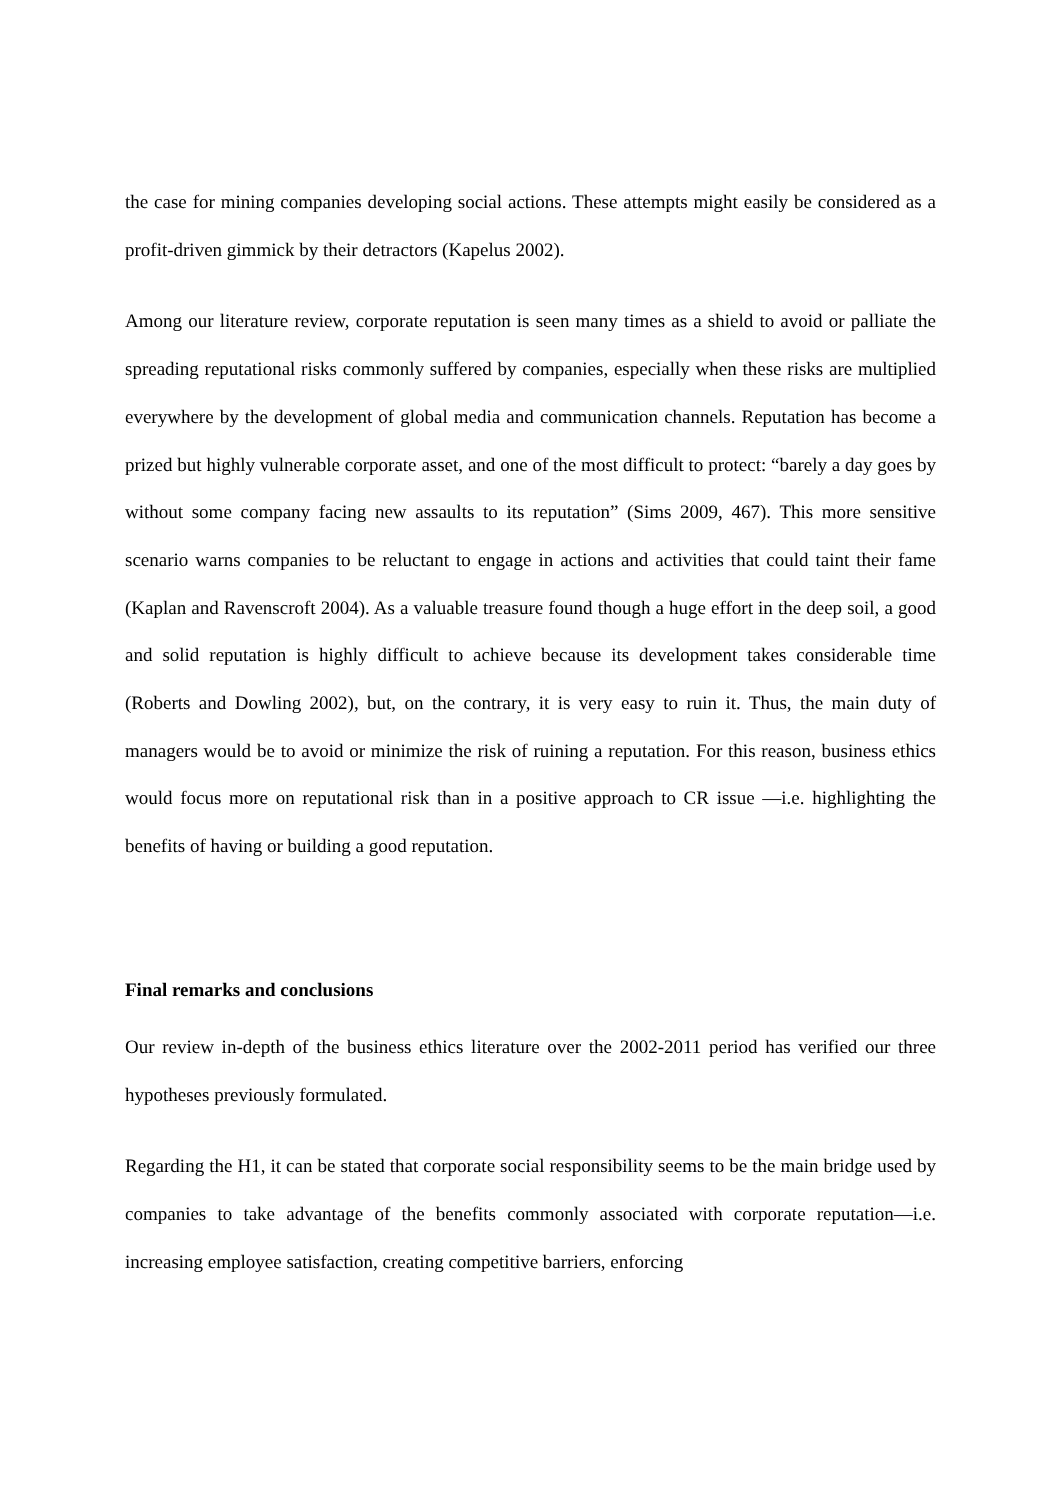the case for mining companies developing social actions. These attempts might easily be considered as a profit-driven gimmick by their detractors (Kapelus 2002).
Among our literature review, corporate reputation is seen many times as a shield to avoid or palliate the spreading reputational risks commonly suffered by companies, especially when these risks are multiplied everywhere by the development of global media and communication channels. Reputation has become a prized but highly vulnerable corporate asset, and one of the most difficult to protect: “barely a day goes by without some company facing new assaults to its reputation” (Sims 2009, 467). This more sensitive scenario warns companies to be reluctant to engage in actions and activities that could taint their fame (Kaplan and Ravenscroft 2004). As a valuable treasure found though a huge effort in the deep soil, a good and solid reputation is highly difficult to achieve because its development takes considerable time (Roberts and Dowling 2002), but, on the contrary, it is very easy to ruin it. Thus, the main duty of managers would be to avoid or minimize the risk of ruining a reputation. For this reason, business ethics would focus more on reputational risk than in a positive approach to CR issue —i.e. highlighting the benefits of having or building a good reputation.
Final remarks and conclusions
Our review in-depth of the business ethics literature over the 2002-2011 period has verified our three hypotheses previously formulated.
Regarding the H1, it can be stated that corporate social responsibility seems to be the main bridge used by companies to take advantage of the benefits commonly associated with corporate reputation—i.e. increasing employee satisfaction, creating competitive barriers, enforcing